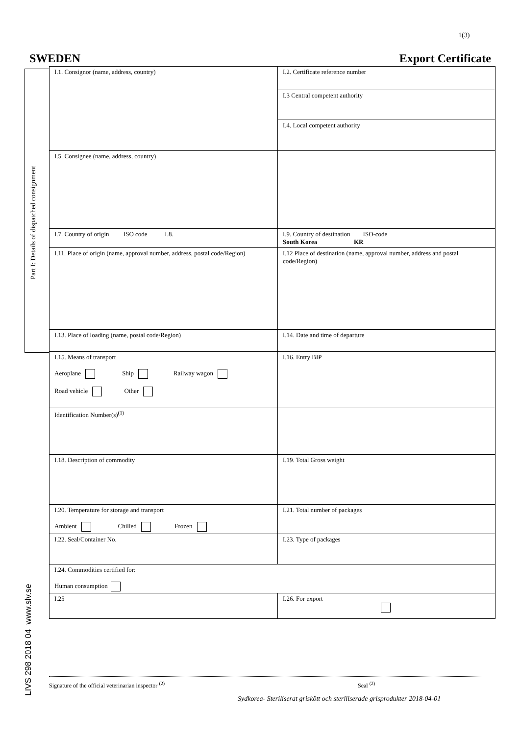1(3)
SWEDEN Export Certificate
Part I: Details of dispatched consignment
| I.1. Consignor (name, address, country) | I.2. Certificate reference number |
| | I.3 Central competent authority |
| | I.4. Local competent authority |
| I.5. Consignee (name, address, country) | |
| I.7. Country of origin ISO code I.8. | I.9. Country of destination ISO-code South Korea KR |
| I.11. Place of origin (name, approval number, address, postal code/Region) | I.12 Place of destination (name, approval number, address and postal code/Region) |
| I.13. Place of loading (name, postal code/Region) | I.14. Date and time of departure |
| I.15. Means of transport Aeroplane Ship Railway wagon Road vehicle Other | I.16. Entry BIP |
| Identification Number(s)<sup>(1)</sup> | |
| I.18. Description of commodity | I.19. Total Gross weight |
| I.20. Temperature for storage and transport Ambient Chilled Frozen | I.21. Total number of packages |
| I.22. Seal/Container No. | I.23. Type of packages |
| I.24. Commodities certified for: Human consumption | |
| I.25 | I.26. For export |
LIVS 298 2018 04 www.slv.se
Signature of the official veterinarian inspector <sup>(2)</sup> Seal <sup>(2)</sup>
Sydkorea- Steriliserat griskött och steriliserade grisprodukter 2018-04-01